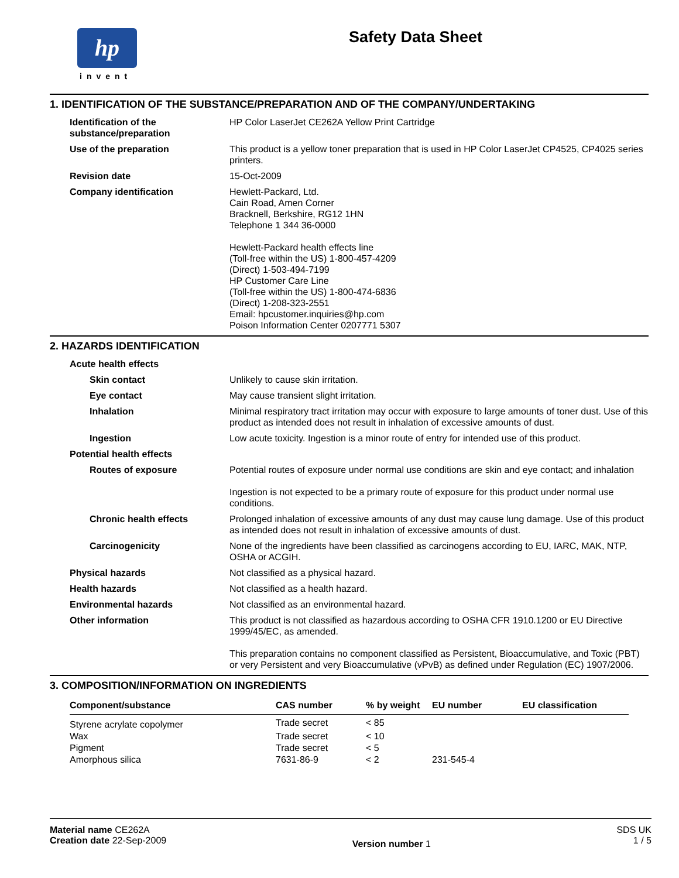hp
invent
Safety Data Sheet
1. IDENTIFICATION OF THE SUBSTANCE/PREPARATION AND OF THE COMPANY/UNDERTAKING
Identification of the substance/preparation
HP Color LaserJet CE262A Yellow Print Cartridge
Use of the preparation This product is a yellow toner preparation that is used in HP Color LaserJet CP4525, CP4025 series printers.
Revision date 15-Oct-2009
Company identification Hewlett-Packard, Ltd.
Cain Road, Amen Corner
Bracknell, Berkshire, RG12 1HN
Telephone 1 344 36-0000
Hewlett-Packard health effects line
(Toll-free within the US) 1-800-457-4209
(Direct) 1-503-494-7199
HP Customer Care Line
(Toll-free within the US) 1-800-474-6836
(Direct) 1-208-323-2551
Email: hpcustomer.inquiries@hp.com
Poison Information Center 0207771 5307
2. HAZARDS IDENTIFICATION
Acute health effects
Skin contact Unlikely to cause skin irritation.
Eye contact May cause transient slight irritation.
Inhalation Minimal respiratory tract irritation may occur with exposure to large amounts of toner dust. Use of this product as intended does not result in inhalation of excessive amounts of dust.
Ingestion Low acute toxicity. Ingestion is a minor route of entry for intended use of this product.
Potential health effects
Routes of exposure Potential routes of exposure under normal use conditions are skin and eye contact; and inhalation
Ingestion is not expected to be a primary route of exposure for this product under normal use conditions.
Chronic health effects Prolonged inhalation of excessive amounts of any dust may cause lung damage. Use of this product as intended does not result in inhalation of excessive amounts of dust.
Carcinogenicity None of the ingredients have been classified as carcinogens according to EU, IARC, MAK, NTP, OSHA or ACGIH.
Physical hazards Not classified as a physical hazard.
Health hazards Not classified as a health hazard.
Environmental hazards Not classified as an environmental hazard.
Other information This product is not classified as hazardous according to OSHA CFR 1910.1200 or EU Directive 1999/45/EC, as amended.
This preparation contains no component classified as Persistent, Bioaccumulative, and Toxic (PBT) or very Persistent and very Bioaccumulative (vPvB) as defined under Regulation (EC) 1907/2006.
3. COMPOSITION/INFORMATION ON INGREDIENTS
| Component/substance | CAS number | % by weight | EU number | EU classification |
| --- | --- | --- | --- | --- |
| Styrene acrylate copolymer | Trade secret | < 85 | | |
| Wax | Trade secret | < 10 | | |
| Pigment | Trade secret | < 5 | | |
| Amorphous silica | 7631-86-9 | < 2 | 231-545-4 | |
Material name CE262A
Creation date 22-Sep-2009
Version number 1
SDS UK
1 / 5